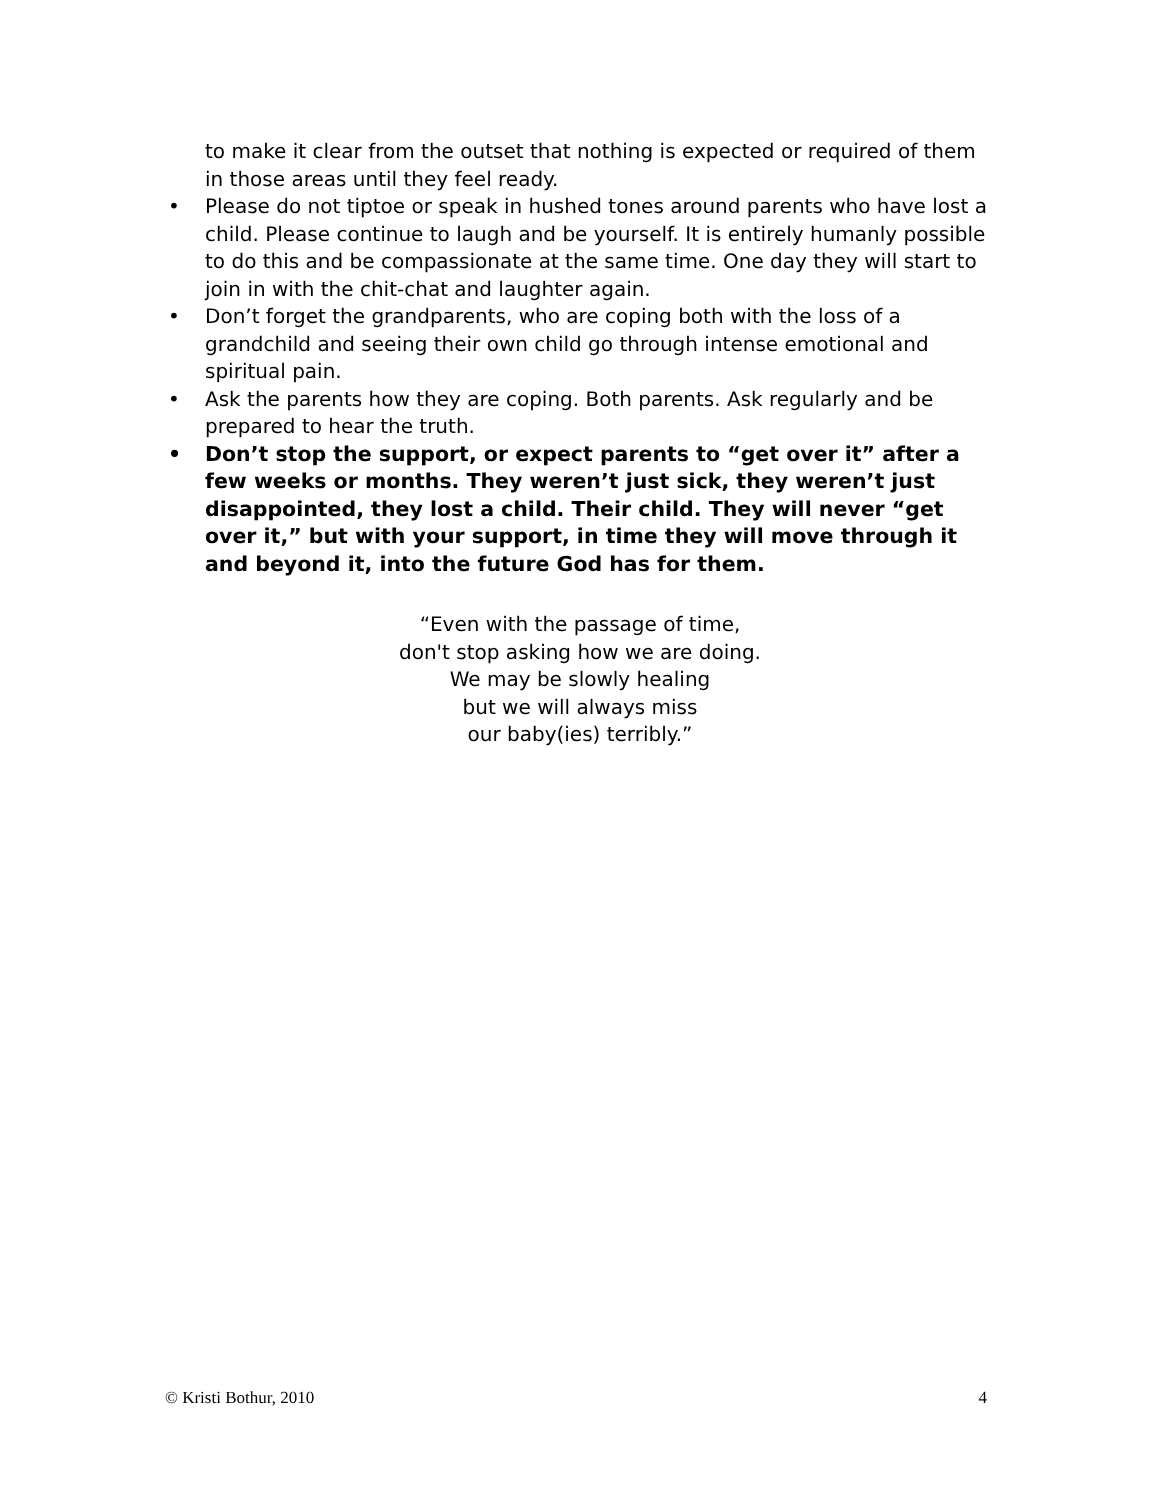to make it clear from the outset that nothing is expected or required of them in those areas until they feel ready.
• Please do not tiptoe or speak in hushed tones around parents who have lost a child. Please continue to laugh and be yourself. It is entirely humanly possible to do this and be compassionate at the same time. One day they will start to join in with the chit-chat and laughter again.
• Don’t forget the grandparents, who are coping both with the loss of a grandchild and seeing their own child go through intense emotional and spiritual pain.
• Ask the parents how they are coping. Both parents. Ask regularly and be prepared to hear the truth.
• Don’t stop the support, or expect parents to “get over it” after a few weeks or months. They weren’t just sick, they weren’t just disappointed, they lost a child. Their child. They will never “get over it,” but with your support, in time they will move through it and beyond it, into the future God has for them.
“Even with the passage of time,
don't stop asking how we are doing.
We may be slowly healing
but we will always miss
our baby(ies) terribly.”
© Kristi Bothur, 2010 4